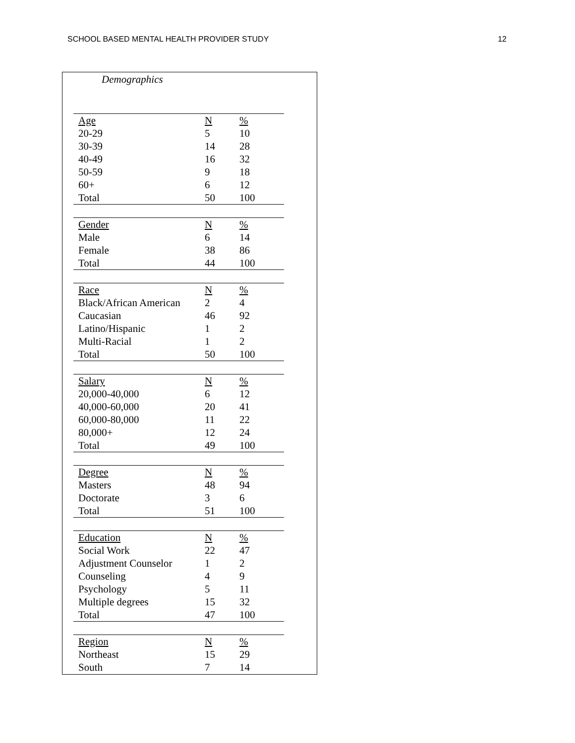SCHOOL BASED MENTAL HEALTH PROVIDER STUDY 12
Demographics
| Age | N | % |
| 20-29 | 5 | 10 |
| 30-39 | 14 | 28 |
| 40-49 | 16 | 32 |
| 50-59 | 9 | 18 |
| 60+ | 6 | 12 |
| Total | 50 | 100 |
| Gender | N | % |
| Male | 6 | 14 |
| Female | 38 | 86 |
| Total | 44 | 100 |
| Race | N | % |
| Black/African American | 2 | 4 |
| Caucasian | 46 | 92 |
| Latino/Hispanic | 1 | 2 |
| Multi-Racial | 1 | 2 |
| Total | 50 | 100 |
| Salary | N | % |
| 20,000-40,000 | 6 | 12 |
| 40,000-60,000 | 20 | 41 |
| 60,000-80,000 | 11 | 22 |
| 80,000+ | 12 | 24 |
| Total | 49 | 100 |
| Degree | N | % |
| Masters | 48 | 94 |
| Doctorate | 3 | 6 |
| Total | 51 | 100 |
| Education | N | % |
| Social Work | 22 | 47 |
| Adjustment Counselor | 1 | 2 |
| Counseling | 4 | 9 |
| Psychology | 5 | 11 |
| Multiple degrees | 15 | 32 |
| Total | 47 | 100 |
| Region | N | % |
| Northeast | 15 | 29 |
| South | 7 | 14 |